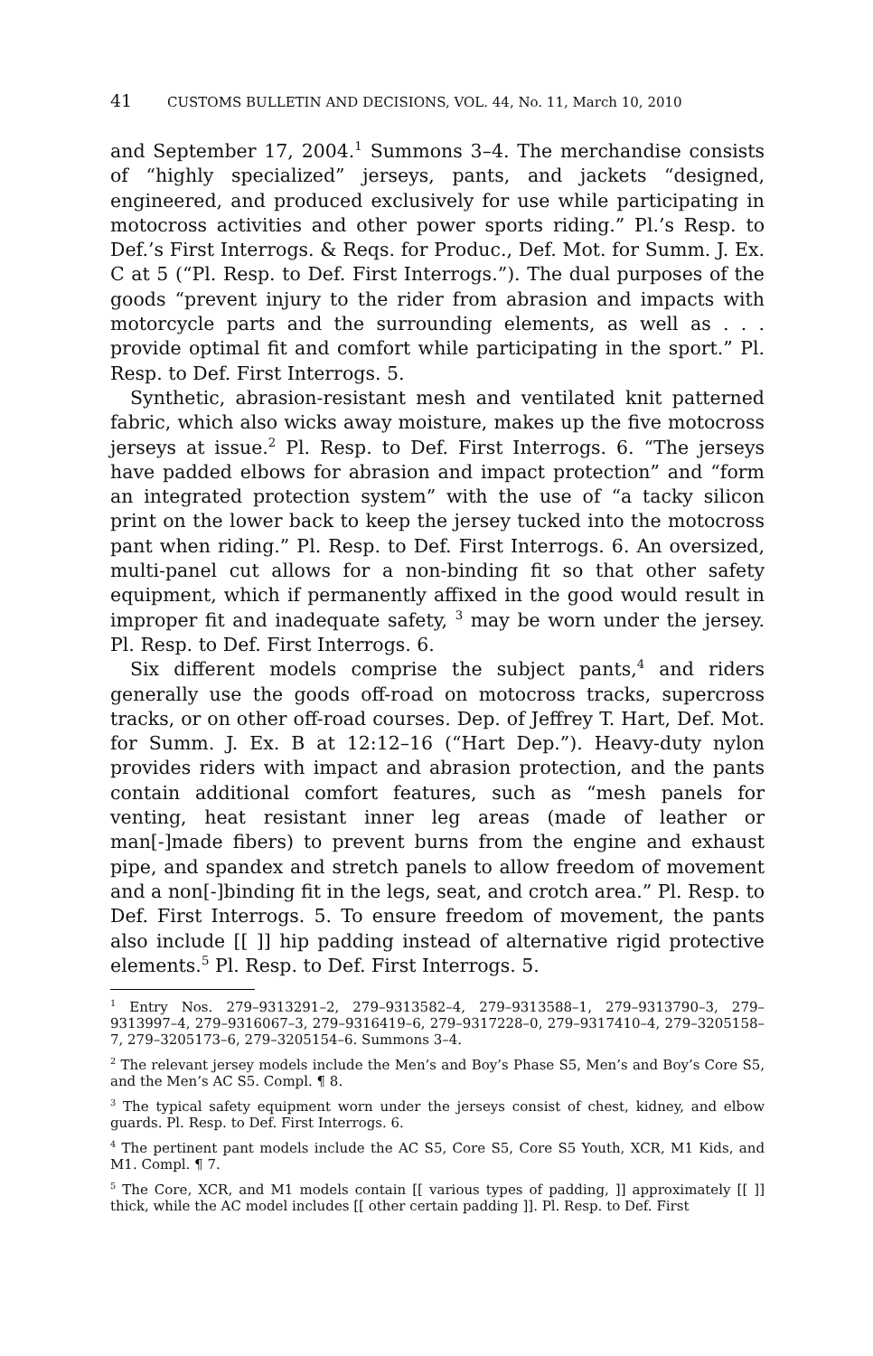41 CUSTOMS BULLETIN AND DECISIONS, VOL. 44, No. 11, March 10, 2010
and September 17, 2004.<sup>1</sup> Summons 3–4. The merchandise consists of “highly specialized” jerseys, pants, and jackets “designed, engineered, and produced exclusively for use while participating in motocross activities and other power sports riding.” Pl.’s Resp. to Def.’s First Interrogs. & Reqs. for Produc., Def. Mot. for Summ. J. Ex. C at 5 (“Pl. Resp. to Def. First Interrogs.”). The dual purposes of the goods “prevent injury to the rider from abrasion and impacts with motorcycle parts and the surrounding elements, as well as . . . provide optimal fit and comfort while participating in the sport.” Pl. Resp. to Def. First Interrogs. 5.
Synthetic, abrasion-resistant mesh and ventilated knit patterned fabric, which also wicks away moisture, makes up the five motocross jerseys at issue.<sup>2</sup> Pl. Resp. to Def. First Interrogs. 6. “The jerseys have padded elbows for abrasion and impact protection” and “form an integrated protection system” with the use of “a tacky silicon print on the lower back to keep the jersey tucked into the motocross pant when riding.” Pl. Resp. to Def. First Interrogs. 6. An oversized, multi-panel cut allows for a non-binding fit so that other safety equipment, which if permanently affixed in the good would result in improper fit and inadequate safety, <sup>3</sup> may be worn under the jersey. Pl. Resp. to Def. First Interrogs. 6.
Six different models comprise the subject pants,<sup>4</sup> and riders generally use the goods off-road on motocross tracks, supercross tracks, or on other off-road courses. Dep. of Jeffrey T. Hart, Def. Mot. for Summ. J. Ex. B at 12:12–16 (“Hart Dep.”). Heavy-duty nylon provides riders with impact and abrasion protection, and the pants contain additional comfort features, such as “mesh panels for venting, heat resistant inner leg areas (made of leather or man[-]made fibers) to prevent burns from the engine and exhaust pipe, and spandex and stretch panels to allow freedom of movement and a non[-]binding fit in the legs, seat, and crotch area.” Pl. Resp. to Def. First Interrogs. 5. To ensure freedom of movement, the pants also include [[ ]] hip padding instead of alternative rigid protective elements.<sup>5</sup> Pl. Resp. to Def. First Interrogs. 5.
<sup>1</sup> Entry Nos. 279–9313291–2, 279–9313582–4, 279–9313588–1, 279–9313790–3, 279–9313997–4, 279–9316067–3, 279–9316419–6, 279–9317228–0, 279–9317410–4, 279–3205158–7, 279–3205173–6, 279–3205154–6. Summons 3–4.
<sup>2</sup> The relevant jersey models include the Men’s and Boy’s Phase S5, Men’s and Boy’s Core S5, and the Men’s AC S5. Compl. ¶ 8.
<sup>3</sup> The typical safety equipment worn under the jerseys consist of chest, kidney, and elbow guards. Pl. Resp. to Def. First Interrogs. 6.
<sup>4</sup> The pertinent pant models include the AC S5, Core S5, Core S5 Youth, XCR, M1 Kids, and M1. Compl. ¶ 7.
<sup>5</sup> The Core, XCR, and M1 models contain [[ various types of padding, ]] approximately [[ ]] thick, while the AC model includes [[ other certain padding ]]. Pl. Resp. to Def. First